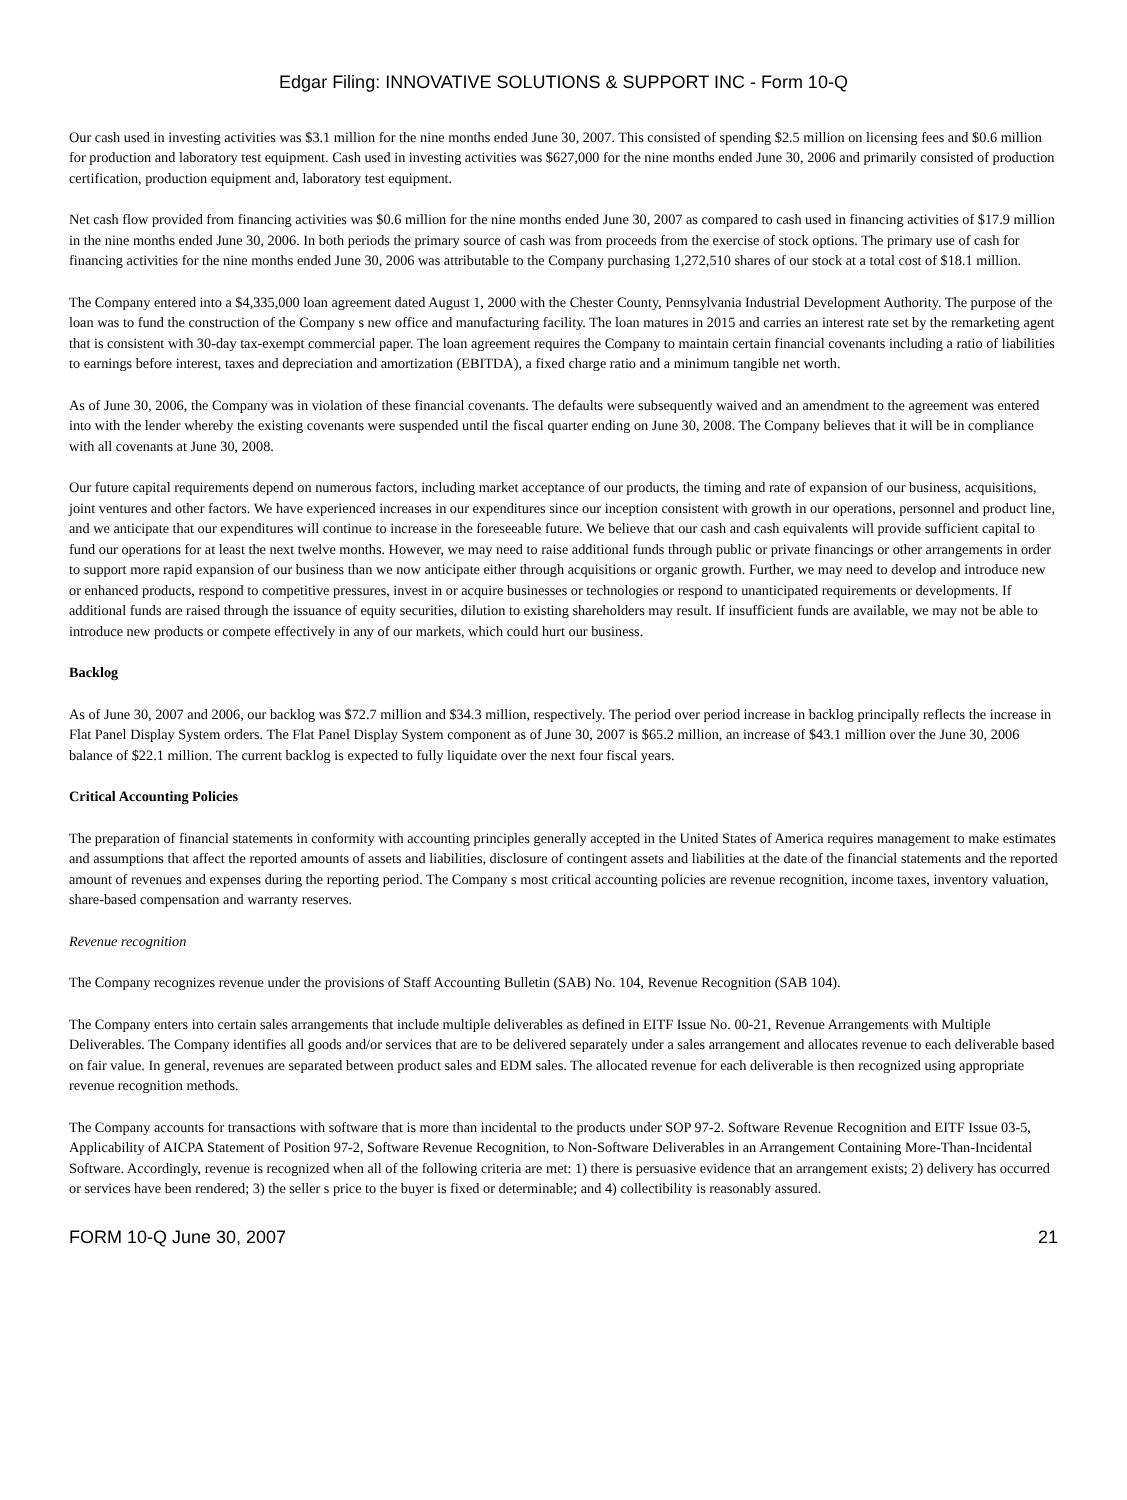Edgar Filing: INNOVATIVE SOLUTIONS & SUPPORT INC - Form 10-Q
Our cash used in investing activities was $3.1 million for the nine months ended June 30, 2007. This consisted of spending $2.5 million on licensing fees and $0.6 million for production and laboratory test equipment. Cash used in investing activities was $627,000 for the nine months ended June 30, 2006 and primarily consisted of production certification, production equipment and, laboratory test equipment.
Net cash flow provided from financing activities was $0.6 million for the nine months ended June 30, 2007 as compared to cash used in financing activities of $17.9 million in the nine months ended June 30, 2006. In both periods the primary source of cash was from proceeds from the exercise of stock options. The primary use of cash for financing activities for the nine months ended June 30, 2006 was attributable to the Company purchasing 1,272,510 shares of our stock at a total cost of $18.1 million.
The Company entered into a $4,335,000 loan agreement dated August 1, 2000 with the Chester County, Pennsylvania Industrial Development Authority. The purpose of the loan was to fund the construction of the Company s new office and manufacturing facility. The loan matures in 2015 and carries an interest rate set by the remarketing agent that is consistent with 30-day tax-exempt commercial paper. The loan agreement requires the Company to maintain certain financial covenants including a ratio of liabilities to earnings before interest, taxes and depreciation and amortization (EBITDA), a fixed charge ratio and a minimum tangible net worth.
As of June 30, 2006, the Company was in violation of these financial covenants. The defaults were subsequently waived and an amendment to the agreement was entered into with the lender whereby the existing covenants were suspended until the fiscal quarter ending on June 30, 2008. The Company believes that it will be in compliance with all covenants at June 30, 2008.
Our future capital requirements depend on numerous factors, including market acceptance of our products, the timing and rate of expansion of our business, acquisitions, joint ventures and other factors. We have experienced increases in our expenditures since our inception consistent with growth in our operations, personnel and product line, and we anticipate that our expenditures will continue to increase in the foreseeable future. We believe that our cash and cash equivalents will provide sufficient capital to fund our operations for at least the next twelve months. However, we may need to raise additional funds through public or private financings or other arrangements in order to support more rapid expansion of our business than we now anticipate either through acquisitions or organic growth. Further, we may need to develop and introduce new or enhanced products, respond to competitive pressures, invest in or acquire businesses or technologies or respond to unanticipated requirements or developments. If additional funds are raised through the issuance of equity securities, dilution to existing shareholders may result. If insufficient funds are available, we may not be able to introduce new products or compete effectively in any of our markets, which could hurt our business.
Backlog
As of June 30, 2007 and 2006, our backlog was $72.7 million and $34.3 million, respectively. The period over period increase in backlog principally reflects the increase in Flat Panel Display System orders. The Flat Panel Display System component as of June 30, 2007 is $65.2 million, an increase of $43.1 million over the June 30, 2006 balance of $22.1 million. The current backlog is expected to fully liquidate over the next four fiscal years.
Critical Accounting Policies
The preparation of financial statements in conformity with accounting principles generally accepted in the United States of America requires management to make estimates and assumptions that affect the reported amounts of assets and liabilities, disclosure of contingent assets and liabilities at the date of the financial statements and the reported amount of revenues and expenses during the reporting period. The Company s most critical accounting policies are revenue recognition, income taxes, inventory valuation, share-based compensation and warranty reserves.
Revenue recognition
The Company recognizes revenue under the provisions of Staff Accounting Bulletin (SAB) No. 104, Revenue Recognition (SAB 104).
The Company enters into certain sales arrangements that include multiple deliverables as defined in EITF Issue No. 00-21, Revenue Arrangements with Multiple Deliverables. The Company identifies all goods and/or services that are to be delivered separately under a sales arrangement and allocates revenue to each deliverable based on fair value. In general, revenues are separated between product sales and EDM sales. The allocated revenue for each deliverable is then recognized using appropriate revenue recognition methods.
The Company accounts for transactions with software that is more than incidental to the products under SOP 97-2. Software Revenue Recognition and EITF Issue 03-5, Applicability of AICPA Statement of Position 97-2, Software Revenue Recognition, to Non-Software Deliverables in an Arrangement Containing More-Than-Incidental Software. Accordingly, revenue is recognized when all of the following criteria are met: 1) there is persuasive evidence that an arrangement exists; 2) delivery has occurred or services have been rendered; 3) the seller s price to the buyer is fixed or determinable; and 4) collectibility is reasonably assured.
FORM 10-Q June 30, 2007 21